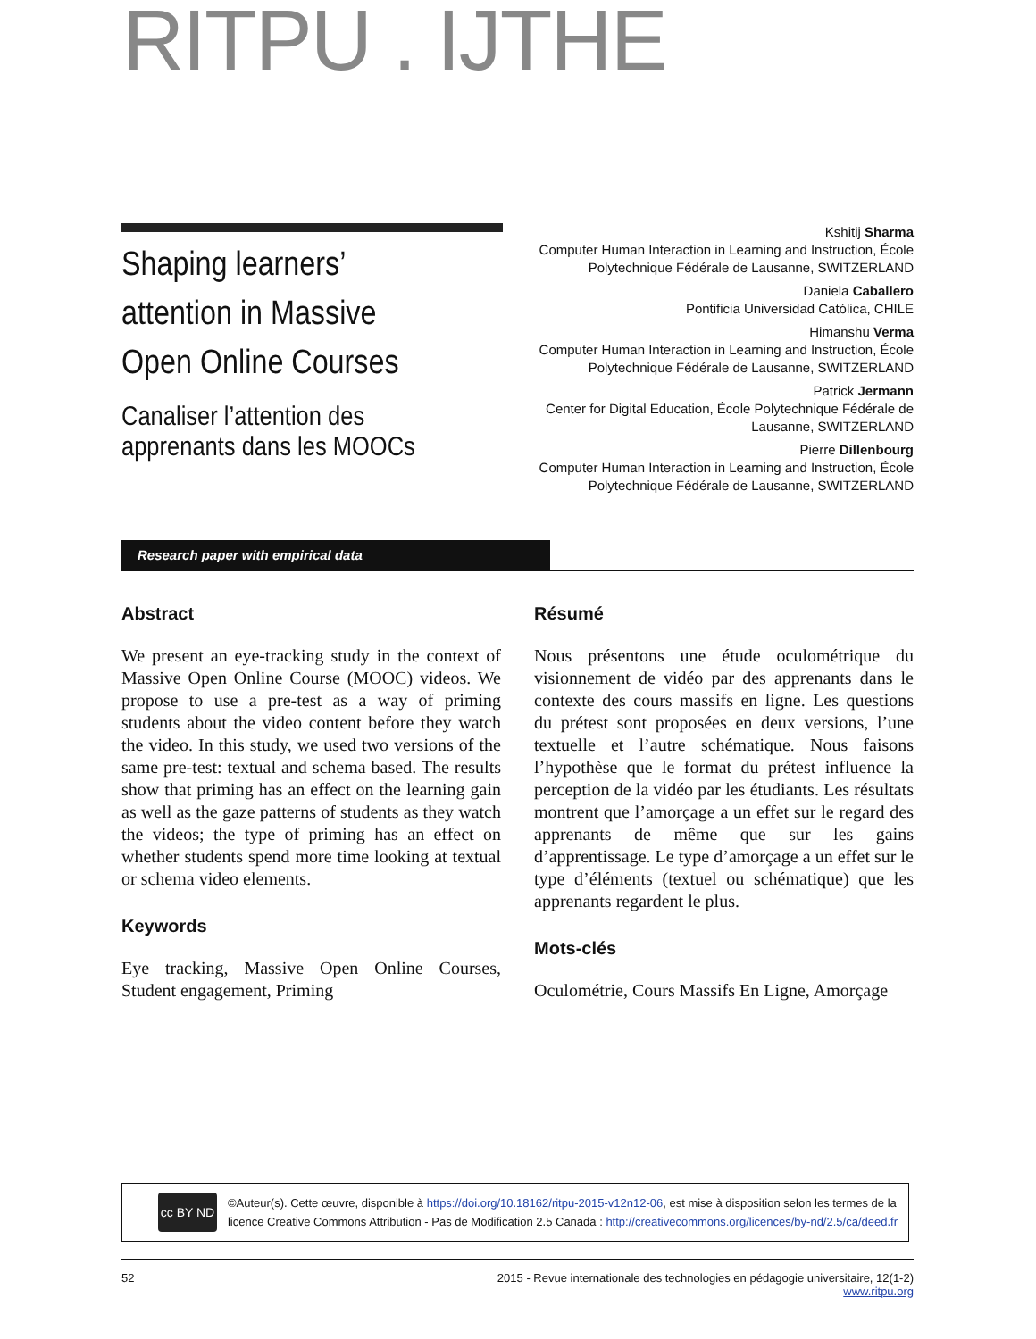RITPU . IJTHE
Shaping learners’ attention in Massive Open Online Courses
Canaliser l’attention des apprenants dans les MOOCs
Kshitij Sharma
Computer Human Interaction in Learning and Instruction, École Polytechnique Fédérale de Lausanne, SWITZERLAND
Daniela Caballero
Pontificia Universidad Católica, CHILE
Himanshu Verma
Computer Human Interaction in Learning and Instruction, École Polytechnique Fédérale de Lausanne, SWITZERLAND
Patrick Jermann
Center for Digital Education, École Polytechnique Fédérale de Lausanne, SWITZERLAND
Pierre Dillenbourg
Computer Human Interaction in Learning and Instruction, École Polytechnique Fédérale de Lausanne, SWITZERLAND
Research paper with empirical data
Abstract
We present an eye-tracking study in the context of Massive Open Online Course (MOOC) videos. We propose to use a pre-test as a way of priming students about the video content before they watch the video. In this study, we used two versions of the same pre-test: textual and schema based. The results show that priming has an effect on the learning gain as well as the gaze patterns of students as they watch the videos; the type of priming has an effect on whether students spend more time looking at textual or schema video elements.
Keywords
Eye tracking, Massive Open Online Courses, Student engagement, Priming
Résumé
Nous présentons une étude oculométrique du visionnement de vidéo par des apprenants dans le contexte des cours massifs en ligne. Les questions du prétest sont proposées en deux versions, l’une textuelle et l’autre schématique. Nous faisons l’hypothèse que le format du prétest influence la perception de la vidéo par les étudiants. Les résultats montrent que l’amorçage a un effet sur le regard des apprenants de même que sur les gains d’apprentissage. Le type d’amorçage a un effet sur le type d’éléments (textuel ou schématique) que les apprenants regardent le plus.
Mots-clés
Oculométrie, Cours Massifs En Ligne, Amorçage
cc BY ND
©Auteur(s). Cette œuvre, disponible à https://doi.org/10.18162/ritpu-2015-v12n12-06, est mise à disposition selon les termes de la licence Creative Commons Attribution - Pas de Modification 2.5 Canada : http://creativecommons.org/licences/by-nd/2.5/ca/deed.fr
52 2015 - Revue internationale des technologies en pédagogie universitaire, 12(1-2)
www.ritpu.org